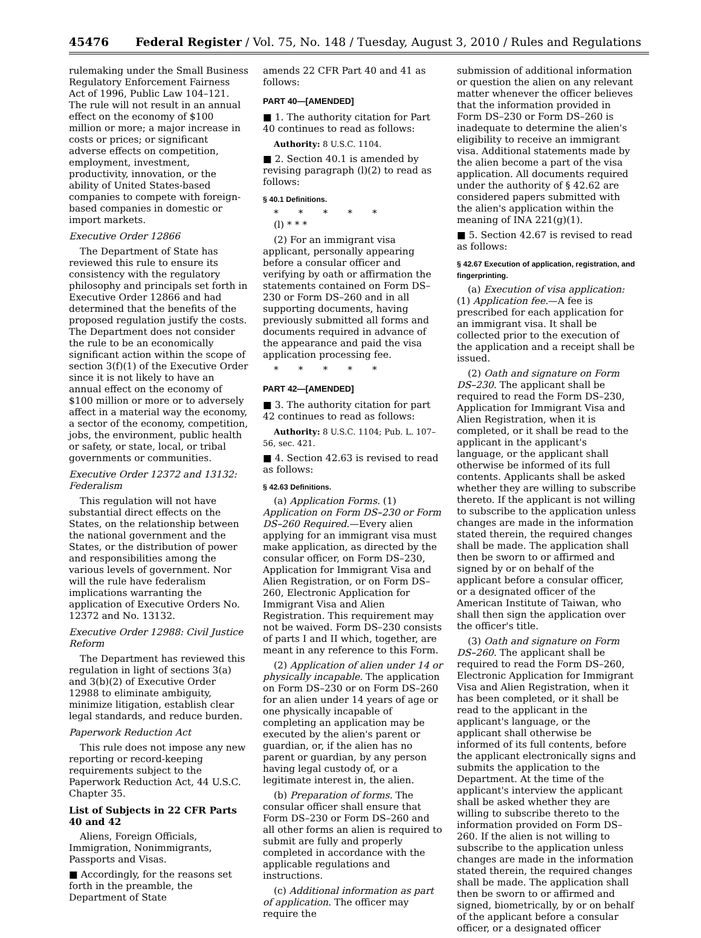45476 Federal Register / Vol. 75, No. 148 / Tuesday, August 3, 2010 / Rules and Regulations
rulemaking under the Small Business Regulatory Enforcement Fairness Act of 1996, Public Law 104–121. The rule will not result in an annual effect on the economy of $100 million or more; a major increase in costs or prices; or significant adverse effects on competition, employment, investment, productivity, innovation, or the ability of United States-based companies to compete with foreign-based companies in domestic or import markets.
Executive Order 12866
The Department of State has reviewed this rule to ensure its consistency with the regulatory philosophy and principals set forth in Executive Order 12866 and had determined that the benefits of the proposed regulation justify the costs. The Department does not consider the rule to be an economically significant action within the scope of section 3(f)(1) of the Executive Order since it is not likely to have an annual effect on the economy of $100 million or more or to adversely affect in a material way the economy, a sector of the economy, competition, jobs, the environment, public health or safety, or state, local, or tribal governments or communities.
Executive Order 12372 and 13132: Federalism
This regulation will not have substantial direct effects on the States, on the relationship between the national government and the States, or the distribution of power and responsibilities among the various levels of government. Nor will the rule have federalism implications warranting the application of Executive Orders No. 12372 and No. 13132.
Executive Order 12988: Civil Justice Reform
The Department has reviewed this regulation in light of sections 3(a) and 3(b)(2) of Executive Order 12988 to eliminate ambiguity, minimize litigation, establish clear legal standards, and reduce burden.
Paperwork Reduction Act
This rule does not impose any new reporting or record-keeping requirements subject to the Paperwork Reduction Act, 44 U.S.C. Chapter 35.
List of Subjects in 22 CFR Parts 40 and 42
Aliens, Foreign Officials, Immigration, Nonimmigrants, Passports and Visas.
■ Accordingly, for the reasons set forth in the preamble, the Department of State
amends 22 CFR Part 40 and 41 as follows:
PART 40—[AMENDED]
■ 1. The authority citation for Part 40 continues to read as follows:
Authority: 8 U.S.C. 1104.
■ 2. Section 40.1 is amended by revising paragraph (l)(2) to read as follows:
§ 40.1 Definitions.
* * * * *
(l) * * *
(2) For an immigrant visa applicant, personally appearing before a consular officer and verifying by oath or affirmation the statements contained on Form DS–230 or Form DS–260 and in all supporting documents, having previously submitted all forms and documents required in advance of the appearance and paid the visa application processing fee.
* * * * *
PART 42—[AMENDED]
■ 3. The authority citation for part 42 continues to read as follows:
Authority: 8 U.S.C. 1104; Pub. L. 107–56, sec. 421.
■ 4. Section 42.63 is revised to read as follows:
§ 42.63 Definitions.
(a) Application Forms. (1) Application on Form DS–230 or Form DS–260 Required.—Every alien applying for an immigrant visa must make application, as directed by the consular officer, on Form DS–230, Application for Immigrant Visa and Alien Registration, or on Form DS–260, Electronic Application for Immigrant Visa and Alien Registration. This requirement may not be waived. Form DS–230 consists of parts I and II which, together, are meant in any reference to this Form.
(2) Application of alien under 14 or physically incapable. The application on Form DS–230 or on Form DS–260 for an alien under 14 years of age or one physically incapable of completing an application may be executed by the alien's parent or guardian, or, if the alien has no parent or guardian, by any person having legal custody of, or a legitimate interest in, the alien.
(b) Preparation of forms. The consular officer shall ensure that Form DS–230 or Form DS–260 and all other forms an alien is required to submit are fully and properly completed in accordance with the applicable regulations and instructions.
(c) Additional information as part of application. The officer may require the
submission of additional information or question the alien on any relevant matter whenever the officer believes that the information provided in Form DS–230 or Form DS–260 is inadequate to determine the alien's eligibility to receive an immigrant visa. Additional statements made by the alien become a part of the visa application. All documents required under the authority of § 42.62 are considered papers submitted with the alien's application within the meaning of INA 221(g)(1).
■ 5. Section 42.67 is revised to read as follows:
§ 42.67 Execution of application, registration, and fingerprinting.
(a) Execution of visa application: (1) Application fee.—A fee is prescribed for each application for an immigrant visa. It shall be collected prior to the execution of the application and a receipt shall be issued.
(2) Oath and signature on Form DS–230. The applicant shall be required to read the Form DS–230, Application for Immigrant Visa and Alien Registration, when it is completed, or it shall be read to the applicant in the applicant's language, or the applicant shall otherwise be informed of its full contents. Applicants shall be asked whether they are willing to subscribe thereto. If the applicant is not willing to subscribe to the application unless changes are made in the information stated therein, the required changes shall be made. The application shall then be sworn to or affirmed and signed by or on behalf of the applicant before a consular officer, or a designated officer of the American Institute of Taiwan, who shall then sign the application over the officer's title.
(3) Oath and signature on Form DS–260. The applicant shall be required to read the Form DS–260, Electronic Application for Immigrant Visa and Alien Registration, when it has been completed, or it shall be read to the applicant in the applicant's language, or the applicant shall otherwise be informed of its full contents, before the applicant electronically signs and submits the application to the Department. At the time of the applicant's interview the applicant shall be asked whether they are willing to subscribe thereto to the information provided on Form DS–260. If the alien is not willing to subscribe to the application unless changes are made in the information stated therein, the required changes shall be made. The application shall then be sworn to or affirmed and signed, biometrically, by or on behalf of the applicant before a consular officer, or a designated officer